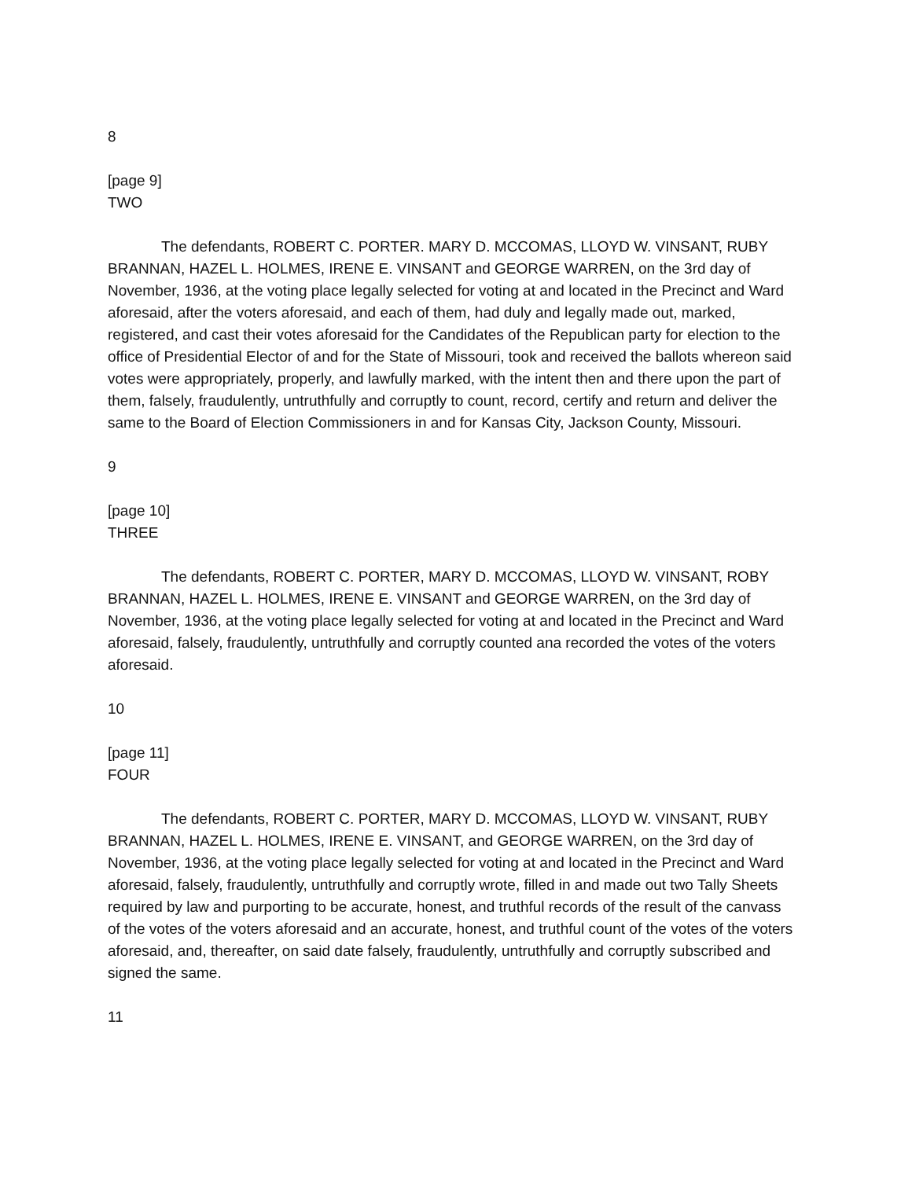8
[page 9]
TWO
The defendants, ROBERT C. PORTER. MARY D. MCCOMAS, LLOYD W. VINSANT, RUBY BRANNAN, HAZEL L. HOLMES, IRENE E. VINSANT and GEORGE WARREN, on the 3rd day of November, 1936, at the voting place legally selected for voting at and located in the Precinct and Ward aforesaid, after the voters aforesaid, and each of them, had duly and legally made out, marked, registered, and cast their votes aforesaid for the Candidates of the Republican party for election to the office of Presidential Elector of and for the State of Missouri, took and received the ballots whereon said votes were appropriately, properly, and lawfully marked, with the intent then and there upon the part of them, falsely, fraudulently, untruthfully and corruptly to count, record, certify and return and deliver the same to the Board of Election Commissioners in and for Kansas City, Jackson County, Missouri.
9
[page 10]
THREE
The defendants, ROBERT C. PORTER, MARY D. MCCOMAS, LLOYD W. VINSANT, ROBY BRANNAN, HAZEL L. HOLMES, IRENE E. VINSANT and GEORGE WARREN, on the 3rd day of November, 1936, at the voting place legally selected for voting at and located in the Precinct and Ward aforesaid, falsely, fraudulently, untruthfully and corruptly counted ana recorded the votes of the voters aforesaid.
10
[page 11]
FOUR
The defendants, ROBERT C. PORTER, MARY D. MCCOMAS, LLOYD W. VINSANT, RUBY BRANNAN, HAZEL L. HOLMES, IRENE E. VINSANT, and GEORGE WARREN, on the 3rd day of November, 1936, at the voting place legally selected for voting at and located in the Precinct and Ward aforesaid, falsely, fraudulently, untruthfully and corruptly wrote, filled in and made out two Tally Sheets required by law and purporting to be accurate, honest, and truthful records of the result of the canvass of the votes of the voters aforesaid and an accurate, honest, and truthful count of the votes of the voters aforesaid, and, thereafter, on said date falsely, fraudulently, untruthfully and corruptly subscribed and signed the same.
11